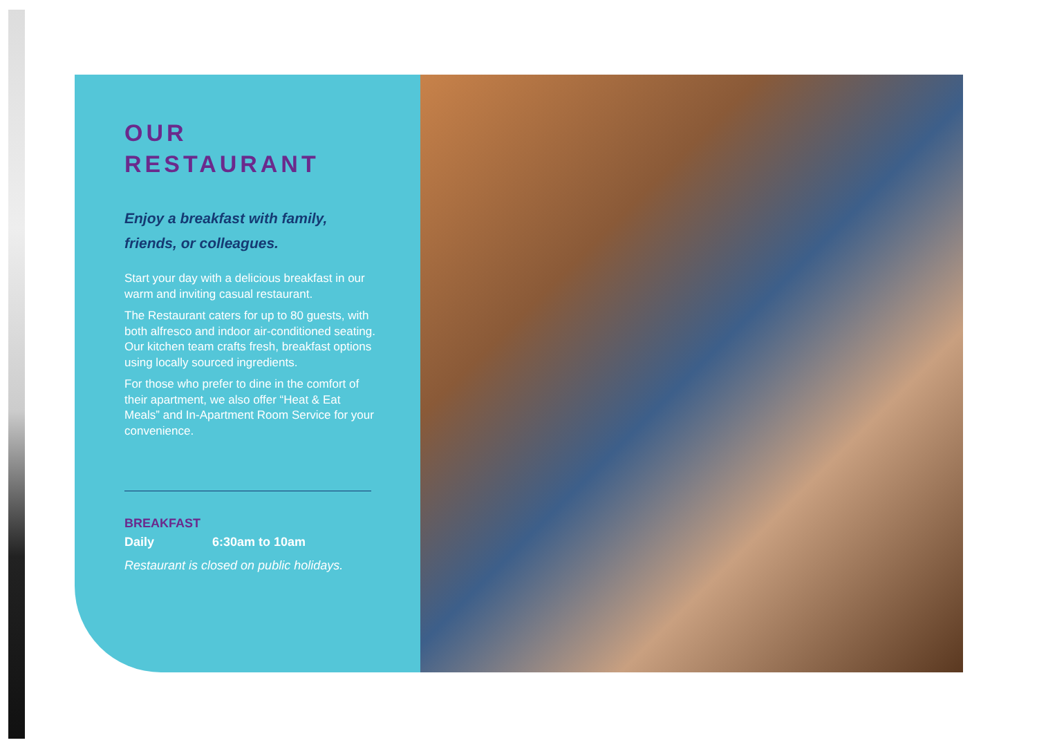OUR
RESTAURANT
Enjoy a breakfast with family, friends, or colleagues.
Start your day with a delicious breakfast in our warm and inviting casual restaurant.
The Restaurant caters for up to 80 guests, with both alfresco and indoor air-conditioned seating. Our kitchen team crafts fresh, breakfast options using locally sourced ingredients.
For those who prefer to dine in the comfort of their apartment, we also offer “Heat & Eat Meals” and In-Apartment Room Service for your convenience.
BREAKFAST
Daily 6:30am to 10am
Restaurant is closed on public holidays.